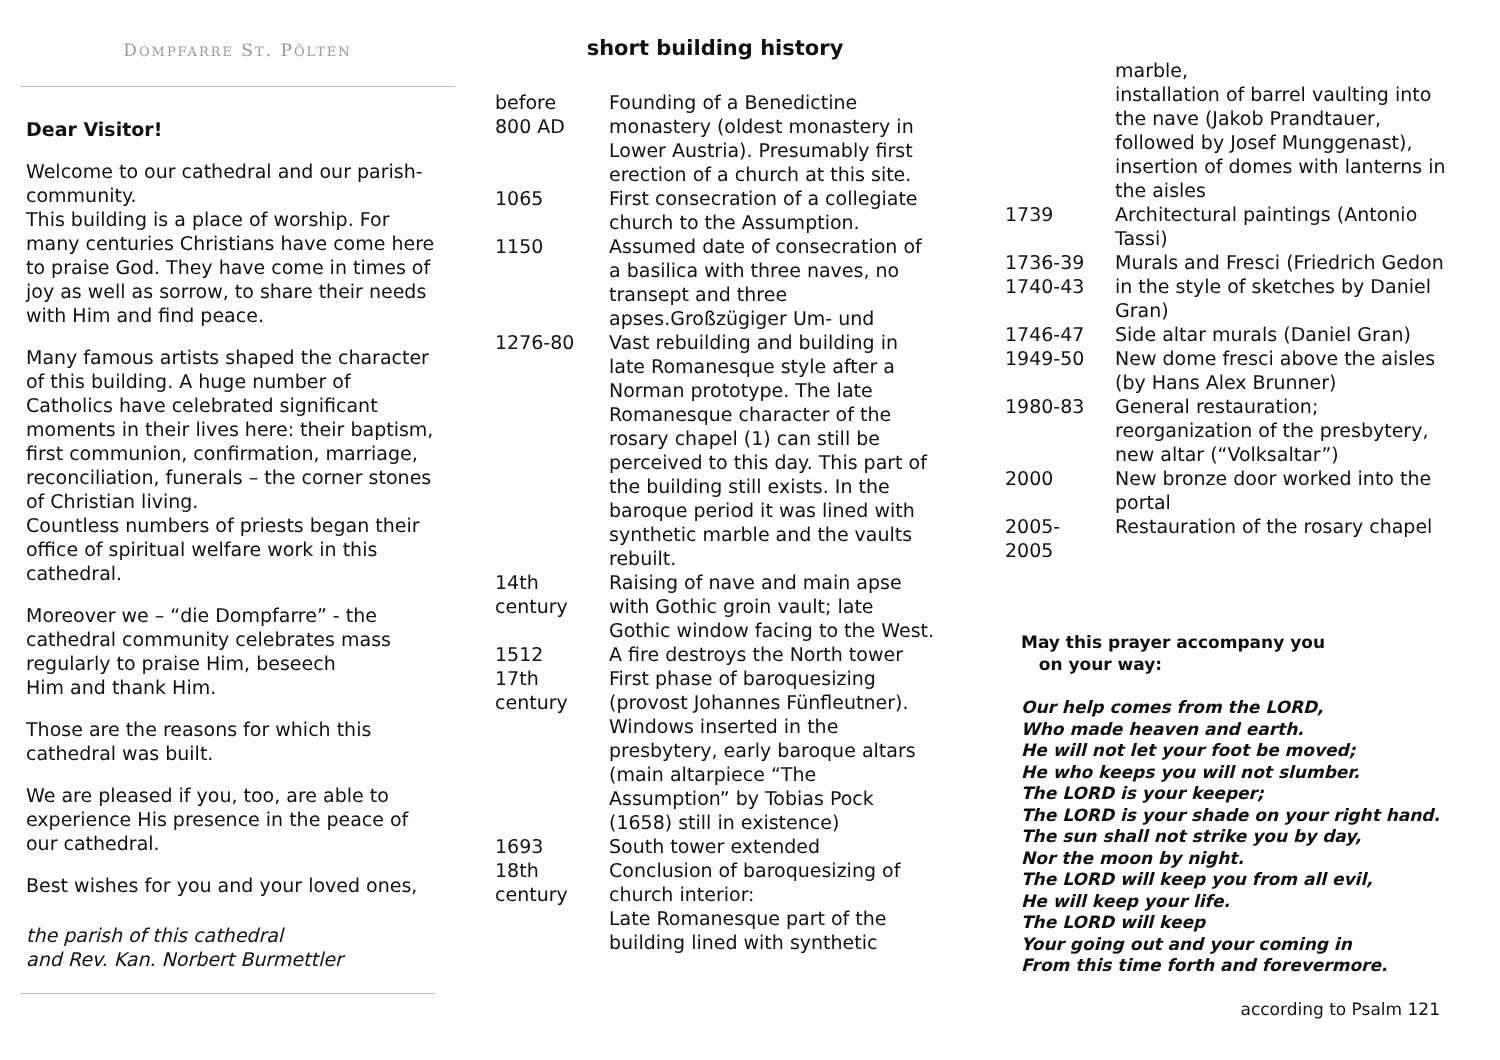DOMPFARRE ST. PÖLTEN
Dear Visitor!
Welcome to our cathedral and our parish-community.
This building is a place of worship. For many centuries Christians have come here to praise God. They have come in times of joy as well as sorrow, to share their needs with Him and find peace.
Many famous artists shaped the character of this building. A huge number of Catholics have celebrated significant moments in their lives here: their baptism, first communion, confirmation, marriage, reconciliation, funerals – the corner stones of Christian living.
Countless numbers of priests began their office of spiritual welfare work in this cathedral.
Moreover we – “die Dompfarre” - the cathedral community celebrates mass regularly to praise Him, beseech
Him and thank Him.
Those are the reasons for which this cathedral was built.
We are pleased if you, too, are able to experience His presence in the peace of our cathedral.
Best wishes for you and your loved ones,
the parish of this cathedral
and Rev. Kan. Norbert Burmettler
short building history
| before 800 AD | Founding of a Benedictine monastery (oldest monastery in Lower Austria). Presumably first erection of a church at this site. |
| 1065 | First consecration of a collegiate church to the Assumption. |
| 1150 | Assumed date of consecration of a basilica with three naves, no transept and three apses.Großzügiger Um- und |
| 1276-80 | Vast rebuilding and building in late Romanesque style after a Norman prototype. The late Romanesque character of the rosary chapel (1) can still be perceived to this day. This part of the building still exists. In the baroque period it was lined with synthetic marble and the vaults rebuilt. |
| 14th century | Raising of nave and main apse with Gothic groin vault; late Gothic window facing to the West. |
| 1512 17th century | A fire destroys the North tower First phase of baroquesizing (provost Johannes Fünfleutner). Windows inserted in the presbytery, early baroque altars (main altarpiece “The Assumption” by Tobias Pock (1658) still in existence) |
| 1693 18th century | South tower extended Conclusion of baroquesizing of church interior: Late Romanesque part of the building lined with synthetic |
| | marble, installation of barrel vaulting into the nave (Jakob Prandtauer, followed by Josef Munggenast), insertion of domes with lanterns in the aisles |
| 1739 | Architectural paintings (Antonio Tassi) |
| 1736-39 1740-43 | Murals and Fresci (Friedrich Gedon in the style of sketches by Daniel Gran) |
| 1746-47 | Side altar murals (Daniel Gran) |
| 1949-50 | New dome fresci above the aisles (by Hans Alex Brunner) |
| 1980-83 | General restauration; reorganization of the presbytery, new altar (“Volksaltar”) |
| 2000 | New bronze door worked into the portal |
| 2005- 2005 | Restauration of the rosary chapel |
May this prayer accompany you
on your way:
Our help comes from the LORD,
Who made heaven and earth.
He will not let your foot be moved;
He who keeps you will not slumber.
The LORD is your keeper;
The LORD is your shade on your right hand.
The sun shall not strike you by day,
Nor the moon by night.
The LORD will keep you from all evil,
He will keep your life.
The LORD will keep
Your going out and your coming in
From this time forth and forevermore.
according to Psalm 121